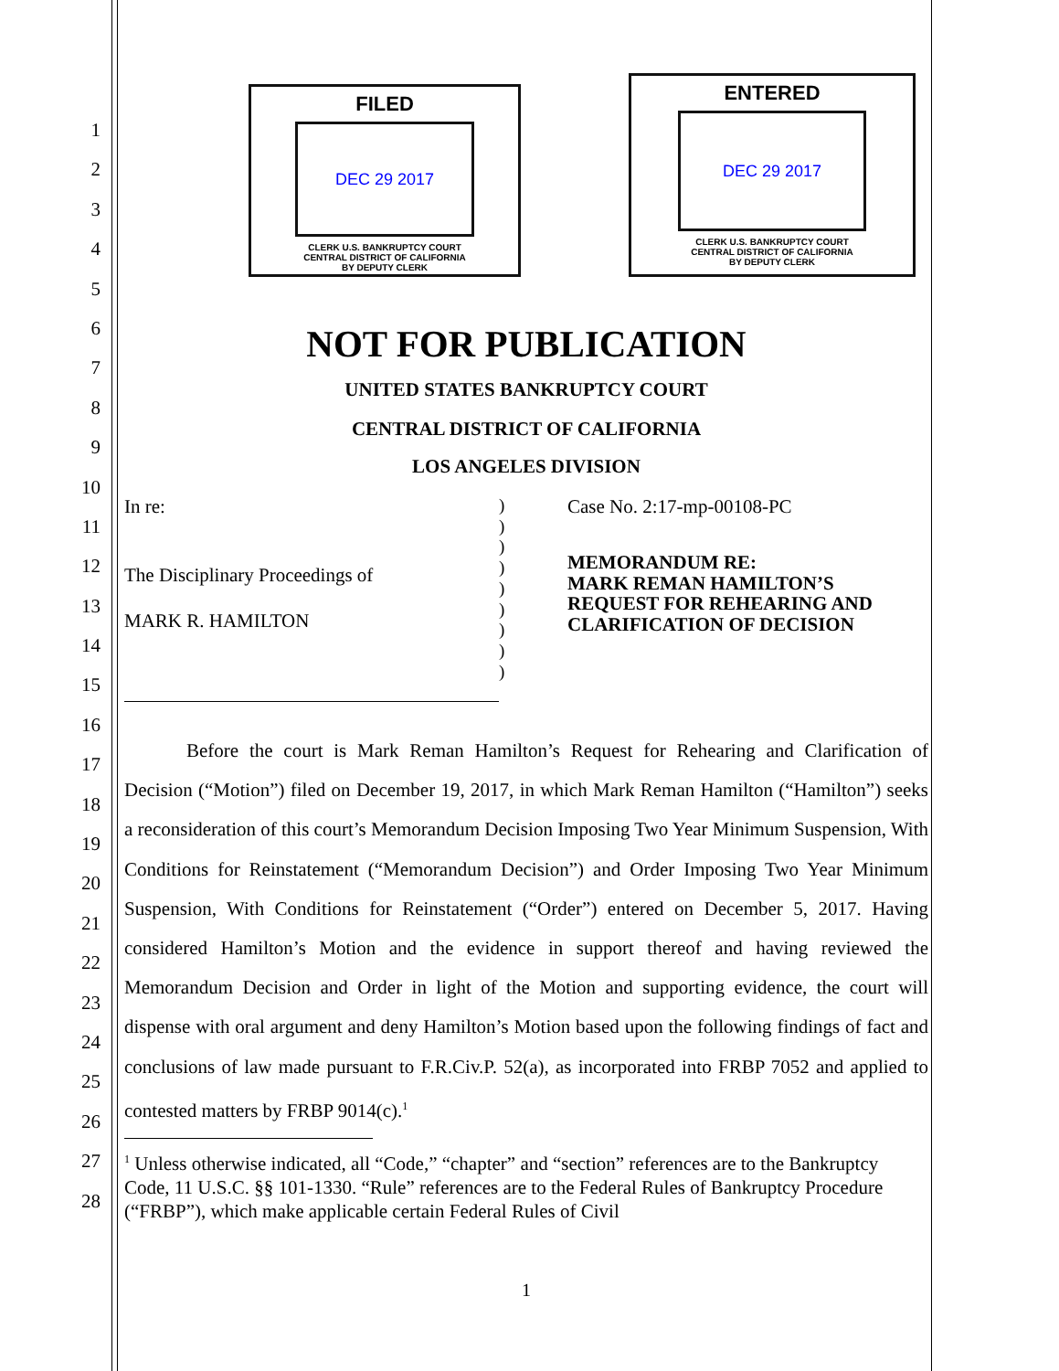FILED
DEC 29 2017
CLERK U.S. BANKRUPTCY COURT
CENTRAL DISTRICT OF CALIFORNIA
BY DEPUTY CLERK
ENTERED
DEC 29 2017
CLERK U.S. BANKRUPTCY COURT
CENTRAL DISTRICT OF CALIFORNIA
BY DEPUTY CLERK
1
2
3
4
5
6
7
8
9
10
11
12
13
14
15
16
17
18
19
20
21
22
23
24
25
26
27
28
NOT FOR PUBLICATION
UNITED STATES BANKRUPTCY COURT
CENTRAL DISTRICT OF CALIFORNIA
LOS ANGELES DIVISION
In re:
The Disciplinary Proceedings of
MARK R. HAMILTON
)
)
)
)
)
)
)
)
)
Case No. 2:17-mp-00108-PC
MEMORANDUM RE:
MARK REMAN HAMILTON’S
REQUEST FOR REHEARING AND
CLARIFICATION OF DECISION
Before the court is Mark Reman Hamilton’s Request for Rehearing and Clarification of Decision (“Motion”) filed on December 19, 2017, in which Mark Reman Hamilton (“Hamilton”) seeks a reconsideration of this court’s Memorandum Decision Imposing Two Year Minimum Suspension, With Conditions for Reinstatement (“Memorandum Decision”) and Order Imposing Two Year Minimum Suspension, With Conditions for Reinstatement (“Order”) entered on December 5, 2017. Having considered Hamilton’s Motion and the evidence in support thereof and having reviewed the Memorandum Decision and Order in light of the Motion and supporting evidence, the court will dispense with oral argument and deny Hamilton’s Motion based upon the following findings of fact and conclusions of law made pursuant to F.R.Civ.P. 52(a), as incorporated into FRBP 7052 and applied to contested matters by FRBP 9014(c).<sup>1</sup>
<sup>1</sup> Unless otherwise indicated, all “Code,” “chapter” and “section” references are to the Bankruptcy Code, 11 U.S.C. §§ 101-1330. “Rule” references are to the Federal Rules of Bankruptcy Procedure (“FRBP”), which make applicable certain Federal Rules of Civil
1